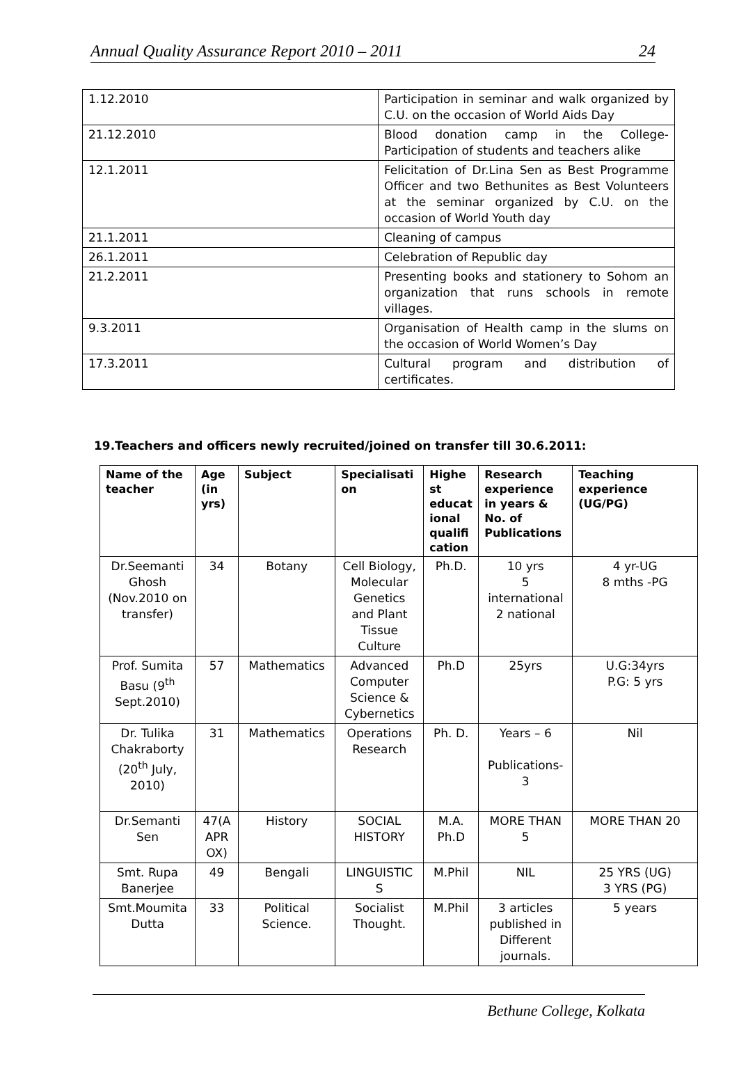Annual Quality Assurance Report 2010 – 2011 24
| 1.12.2010 | Participation in seminar and walk organized by C.U. on the occasion of World Aids Day |
| 21.12.2010 | Blood donation camp in the College-Participation of students and teachers alike |
| 12.1.2011 | Felicitation of Dr.Lina Sen as Best Programme Officer and two Bethunites as Best Volunteers at the seminar organized by C.U. on the occasion of World Youth day |
| 21.1.2011 | Cleaning of campus |
| 26.1.2011 | Celebration of Republic day |
| 21.2.2011 | Presenting books and stationery to Sohom an organization that runs schools in remote villages. |
| 9.3.2011 | Organisation of Health camp in the slums on the occasion of World Women’s Day |
| 17.3.2011 | Cultural program and distribution of certificates. |
19.Teachers and officers newly recruited/joined on transfer till 30.6.2011:
| Name of the teacher | Age (in yrs) | Subject | Specialisati on | Highe st educat ional qualifi cation | Research experience in years & No. of Publications | Teaching experience (UG/PG) |
| --- | --- | --- | --- | --- | --- | --- |
| Dr.Seemanti Ghosh (Nov.2010 on transfer) | 34 | Botany | Cell Biology, Molecular Genetics and Plant Tissue Culture | Ph.D. | 10 yrs 5 international 2 national | 4 yr-UG 8 mths -PG |
| Prof. Sumita Basu (9<sup>th</sup> Sept.2010) | 57 | Mathematics | Advanced Computer Science & Cybernetics | Ph.D | 25yrs | U.G:34yrs P.G: 5 yrs |
| Dr. Tulika Chakraborty (20<sup>th</sup> July, 2010) | 31 | Mathematics | Operations Research | Ph. D. | Years – 6 Publications-3 | Nil |
| Dr.Semanti Sen | 47(A APR OX) | History | SOCIAL HISTORY | M.A. Ph.D | MORE THAN 5 | MORE THAN 20 |
| Smt. Rupa Banerjee | 49 | Bengali | LINGUISTIC S | M.Phil | NIL | 25 YRS (UG) 3 YRS (PG) |
| Smt.Moumita Dutta | 33 | Political Science. | Socialist Thought. | M.Phil | 3 articles published in Different journals. | 5 years |
Bethune College, Kolkata